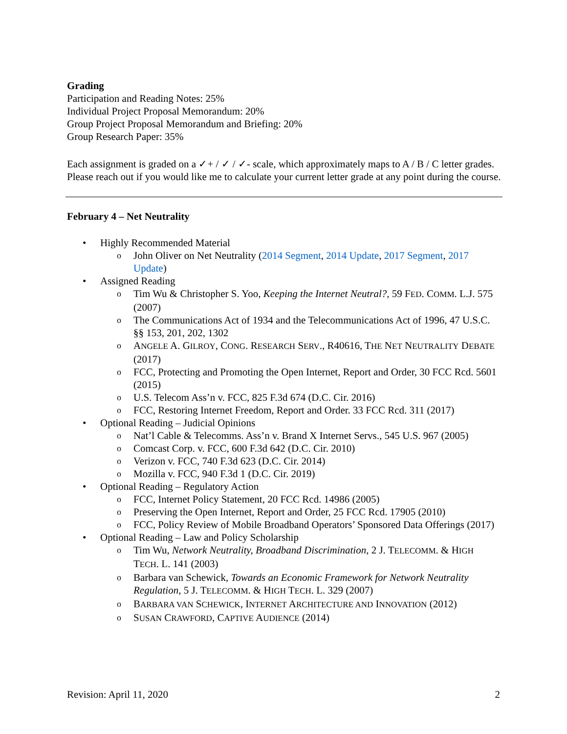Grading
Participation and Reading Notes: 25%
Individual Project Proposal Memorandum: 20%
Group Project Proposal Memorandum and Briefing: 20%
Group Research Paper: 35%
Each assignment is graded on a ✓+ / ✓ / ✓- scale, which approximately maps to A / B / C letter grades. Please reach out if you would like me to calculate your current letter grade at any point during the course.
February 4 – Net Neutrality
• Highly Recommended Material
o John Oliver on Net Neutrality (2014 Segment, 2014 Update, 2017 Segment, 2017 Update)
• Assigned Reading
o Tim Wu & Christopher S. Yoo, Keeping the Internet Neutral?, 59 FED. COMM. L.J. 575 (2007)
o The Communications Act of 1934 and the Telecommunications Act of 1996, 47 U.S.C. §§ 153, 201, 202, 1302
o ANGELE A. GILROY, CONG. RESEARCH SERV., R40616, THE NET NEUTRALITY DEBATE (2017)
o FCC, Protecting and Promoting the Open Internet, Report and Order, 30 FCC Rcd. 5601 (2015)
o U.S. Telecom Ass’n v. FCC, 825 F.3d 674 (D.C. Cir. 2016)
o FCC, Restoring Internet Freedom, Report and Order. 33 FCC Rcd. 311 (2017)
• Optional Reading – Judicial Opinions
o Nat’l Cable & Telecomms. Ass’n v. Brand X Internet Servs., 545 U.S. 967 (2005)
o Comcast Corp. v. FCC, 600 F.3d 642 (D.C. Cir. 2010)
o Verizon v. FCC, 740 F.3d 623 (D.C. Cir. 2014)
o Mozilla v. FCC, 940 F.3d 1 (D.C. Cir. 2019)
• Optional Reading – Regulatory Action
o FCC, Internet Policy Statement, 20 FCC Rcd. 14986 (2005)
o Preserving the Open Internet, Report and Order, 25 FCC Rcd. 17905 (2010)
o FCC, Policy Review of Mobile Broadband Operators’ Sponsored Data Offerings (2017)
• Optional Reading – Law and Policy Scholarship
o Tim Wu, Network Neutrality, Broadband Discrimination, 2 J. TELECOMM. & HIGH TECH. L. 141 (2003)
o Barbara van Schewick, Towards an Economic Framework for Network Neutrality Regulation, 5 J. TELECOMM. & HIGH TECH. L. 329 (2007)
o BARBARA VAN SCHEWICK, INTERNET ARCHITECTURE AND INNOVATION (2012)
o SUSAN CRAWFORD, CAPTIVE AUDIENCE (2014)
Revision: April 11, 2020 2